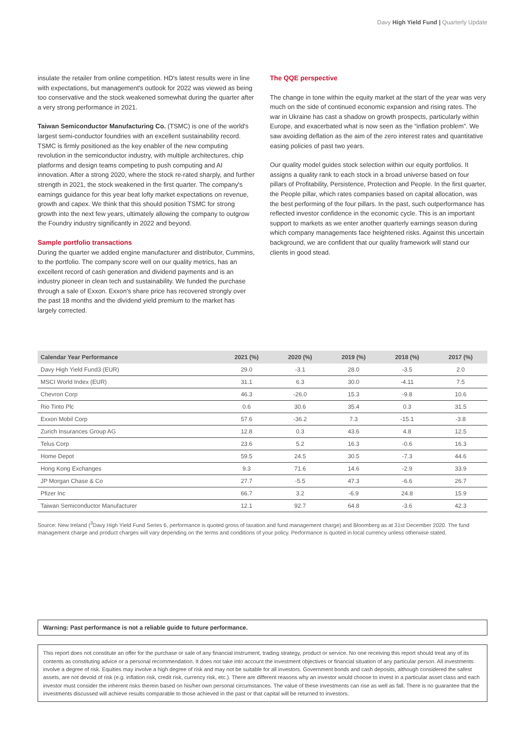Davy High Yield Fund | Quarterly Update
insulate the retailer from online competition. HD's latest results were in line with expectations, but management's outlook for 2022 was viewed as being too conservative and the stock weakened somewhat during the quarter after a very strong performance in 2021.
Taiwan Semiconductor Manufacturing Co. (TSMC) is one of the world's largest semi-conductor foundries with an excellent sustainability record. TSMC is firmly positioned as the key enabler of the new computing revolution in the semiconductor industry, with multiple architectures, chip platforms and design teams competing to push computing and AI innovation. After a strong 2020, where the stock re-rated sharply, and further strength in 2021, the stock weakened in the first quarter. The company's earnings guidance for this year beat lofty market expectations on revenue, growth and capex. We think that this should position TSMC for strong growth into the next few years, ultimately allowing the company to outgrow the Foundry industry significantly in 2022 and beyond.
Sample portfolio transactions
During the quarter we added engine manufacturer and distributor, Cummins, to the portfolio. The company score well on our quality metrics, has an excellent record of cash generation and dividend payments and is an industry pioneer in clean tech and sustainability. We funded the purchase through a sale of Exxon. Exxon's share price has recovered strongly over the past 18 months and the dividend yield premium to the market has largely corrected.
The QQE perspective
The change in tone within the equity market at the start of the year was very much on the side of continued economic expansion and rising rates. The war in Ukraine has cast a shadow on growth prospects, particularly within Europe, and exacerbated what is now seen as the “inflation problem”. We saw avoiding deflation as the aim of the zero interest rates and quantitative easing policies of past two years.
Our quality model guides stock selection within our equity portfolios. It assigns a quality rank to each stock in a broad universe based on four pillars of Profitability, Persistence, Protection and People. In the first quarter, the People pillar, which rates companies based on capital allocation, was the best performing of the four pillars. In the past, such outperformance has reflected investor confidence in the economic cycle. This is an important support to markets as we enter another quarterly earnings season during which company managements face heightened risks. Against this uncertain background, we are confident that our quality framework will stand our clients in good stead.
| Calendar Year Performance | 2021 (%) | 2020 (%) | 2019 (%) | 2018 (%) | 2017 (%) |
| --- | --- | --- | --- | --- | --- |
| Davy High Yield Fund3 (EUR) | 29.0 | -3.1 | 28.0 | -3.5 | 2.0 |
| MSCI World Index (EUR) | 31.1 | 6.3 | 30.0 | -4.11 | 7.5 |
| Chevron Corp | 46.3 | -26.0 | 15.3 | -9.8 | 10.6 |
| Rio Tinto Plc | 0.6 | 30.6 | 35.4 | 0.3 | 31.5 |
| Exxon Mobil Corp | 57.6 | -36.2 | 7.3 | -15.1 | -3.8 |
| Zurich Insurances Group AG | 12.8 | 0.3 | 43.6 | 4.8 | 12.5 |
| Telus Corp | 23.6 | 5.2 | 16.3 | -0.6 | 16.3 |
| Home Depot | 59.5 | 24.5 | 30.5 | -7.3 | 44.6 |
| Hong Kong Exchanges | 9.3 | 71.6 | 14.6 | -2.9 | 33.9 |
| JP Morgan Chase & Co | 27.7 | -5.5 | 47.3 | -6.6 | 26.7 |
| Pfizer Inc | 66.7 | 3.2 | -6.9 | 24.8 | 15.9 |
| Taiwan Semiconductor Manufacturer | 12.1 | 92.7 | 64.8 | -3.6 | 42.3 |
Source: New Ireland (<sup>3</sup>Davy High Yield Fund Series 6, performance is quoted gross of taxation and fund management charge) and Bloomberg as at 31st December 2020. The fund management charge and product charges will vary depending on the terms and conditions of your policy. Performance is quoted in local currency unless otherwise stated.
Warning: Past performance is not a reliable guide to future performance.
This report does not constitute an offer for the purchase or sale of any financial instrument, trading strategy, product or service. No one receiving this report should treat any of its contents as constituting advice or a personal recommendation. It does not take into account the investment objectives or financial situation of any particular person. All investments involve a degree of risk. Equities may involve a high degree of risk and may not be suitable for all investors. Government bonds and cash deposits, although considered the safest assets, are not devoid of risk (e.g. inflation risk, credit risk, currency risk, etc.). There are different reasons why an investor would choose to invest in a particular asset class and each investor must consider the inherent risks therein based on his/her own personal circumstances. The value of these investments can rise as well as fall. There is no guarantee that the investments discussed will achieve results comparable to those achieved in the past or that capital will be returned to investors.